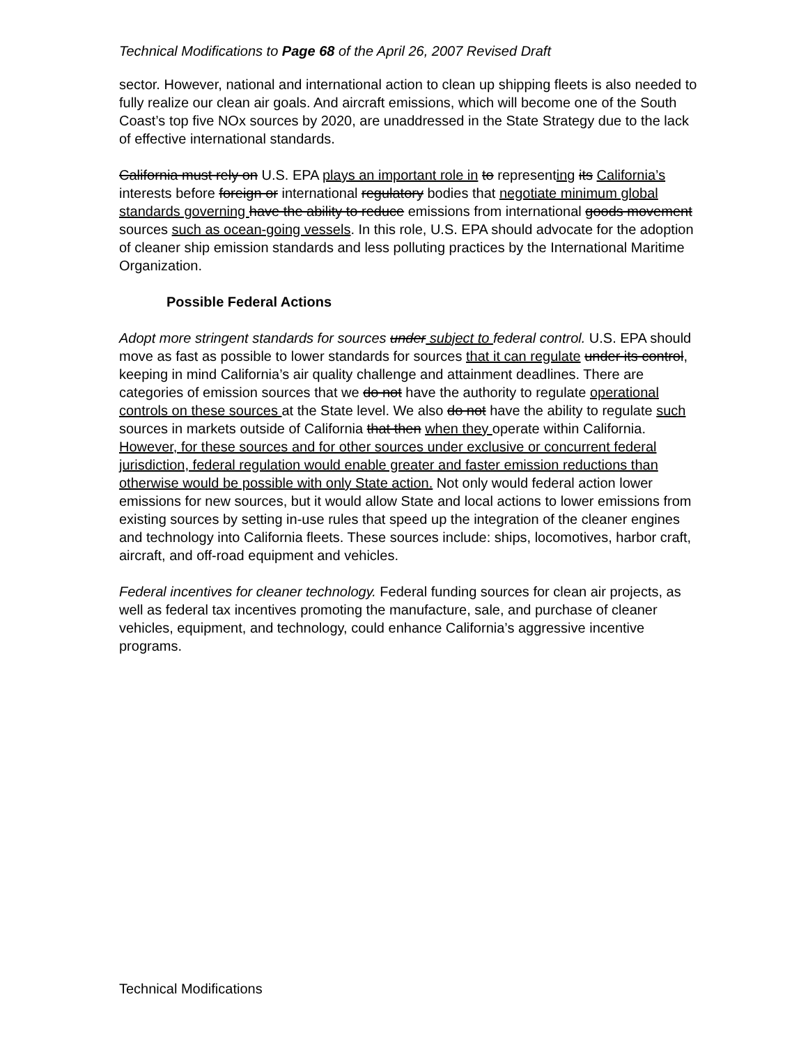Technical Modifications to Page 68 of the April 26, 2007 Revised Draft
sector. However, national and international action to clean up shipping fleets is also needed to fully realize our clean air goals. And aircraft emissions, which will become one of the South Coast’s top five NOx sources by 2020, are unaddressed in the State Strategy due to the lack of effective international standards.
California must rely on U.S. EPA plays an important role in to representing its California’s interests before foreign or international regulatory bodies that negotiate minimum global standards governing have the ability to reduce emissions from international goods movement sources such as ocean-going vessels. In this role, U.S. EPA should advocate for the adoption of cleaner ship emission standards and less polluting practices by the International Maritime Organization.
Possible Federal Actions
Adopt more stringent standards for sources under subject to federal control. U.S. EPA should move as fast as possible to lower standards for sources that it can regulate under its control, keeping in mind California’s air quality challenge and attainment deadlines. There are categories of emission sources that we do not have the authority to regulate operational controls on these sources at the State level. We also do not have the ability to regulate such sources in markets outside of California that then when they operate within California. However, for these sources and for other sources under exclusive or concurrent federal jurisdiction, federal regulation would enable greater and faster emission reductions than otherwise would be possible with only State action. Not only would federal action lower emissions for new sources, but it would allow State and local actions to lower emissions from existing sources by setting in-use rules that speed up the integration of the cleaner engines and technology into California fleets. These sources include: ships, locomotives, harbor craft, aircraft, and off-road equipment and vehicles.
Federal incentives for cleaner technology. Federal funding sources for clean air projects, as well as federal tax incentives promoting the manufacture, sale, and purchase of cleaner vehicles, equipment, and technology, could enhance California’s aggressive incentive programs.
Technical Modifications